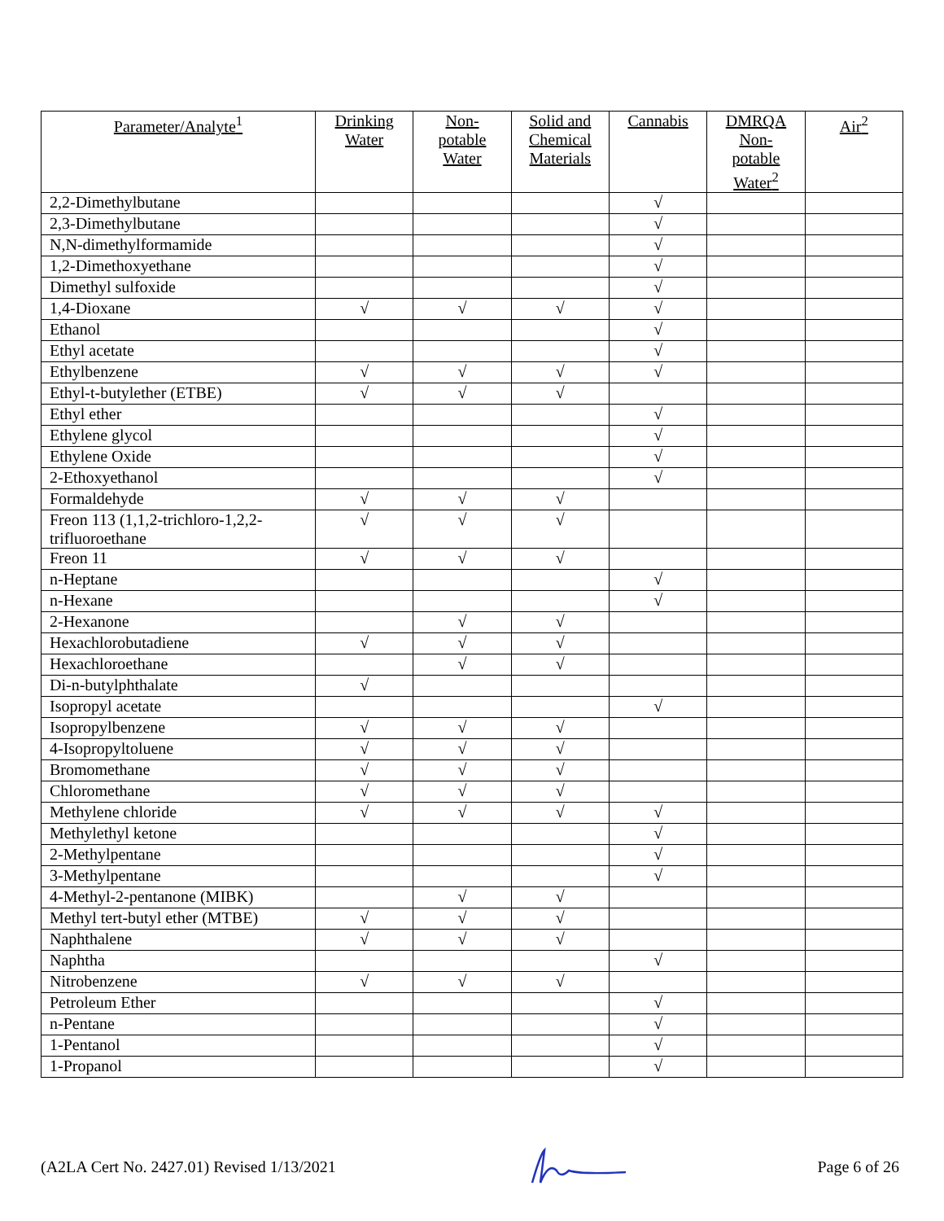| Parameter/Analyte<sup>1</sup> | Drinking Water | Non-potable Water | Solid and Chemical Materials | Cannabis | DMRQA Non-potable Water<sup>2</sup> | Air<sup>2</sup> |
| --- | --- | --- | --- | --- | --- | --- |
| 2,2-Dimethylbutane | | | | √ | | |
| 2,3-Dimethylbutane | | | | √ | | |
| N,N-dimethylformamide | | | | √ | | |
| 1,2-Dimethoxyethane | | | | √ | | |
| Dimethyl sulfoxide | | | | √ | | |
| 1,4-Dioxane | √ | √ | √ | √ | | |
| Ethanol | | | | √ | | |
| Ethyl acetate | | | | √ | | |
| Ethylbenzene | √ | √ | √ | √ | | |
| Ethyl-t-butylether (ETBE) | √ | √ | √ | | | |
| Ethyl ether | | | | √ | | |
| Ethylene glycol | | | | √ | | |
| Ethylene Oxide | | | | √ | | |
| 2-Ethoxyethanol | | | | √ | | |
| Formaldehyde | √ | √ | √ | | | |
| Freon 113 (1,1,2-trichloro-1,2,2-trifluoroethane | √ | √ | √ | | | |
| Freon 11 | √ | √ | √ | | | |
| n-Heptane | | | | √ | | |
| n-Hexane | | | | √ | | |
| 2-Hexanone | | √ | √ | | | |
| Hexachlorobutadiene | √ | √ | √ | | | |
| Hexachloroethane | | √ | √ | | | |
| Di-n-butylphthalate | √ | | | | | |
| Isopropyl acetate | | | | √ | | |
| Isopropylbenzene | √ | √ | √ | | | |
| 4-Isopropyltoluene | √ | √ | √ | | | |
| Bromomethane | √ | √ | √ | | | |
| Chloromethane | √ | √ | √ | | | |
| Methylene chloride | √ | √ | √ | √ | | |
| Methylethyl ketone | | | | √ | | |
| 2-Methylpentane | | | | √ | | |
| 3-Methylpentane | | | | √ | | |
| 4-Methyl-2-pentanone (MIBK) | | √ | √ | | | |
| Methyl tert-butyl ether (MTBE) | √ | √ | √ | | | |
| Naphthalene | √ | √ | √ | | | |
| Naphtha | | | | √ | | |
| Nitrobenzene | √ | √ | √ | | | |
| Petroleum Ether | | | | √ | | |
| n-Pentane | | | | √ | | |
| 1-Pentanol | | | | √ | | |
| 1-Propanol | | | | √ | | |
(A2LA Cert No. 2427.01) Revised 1/13/2021 Page 6 of 26